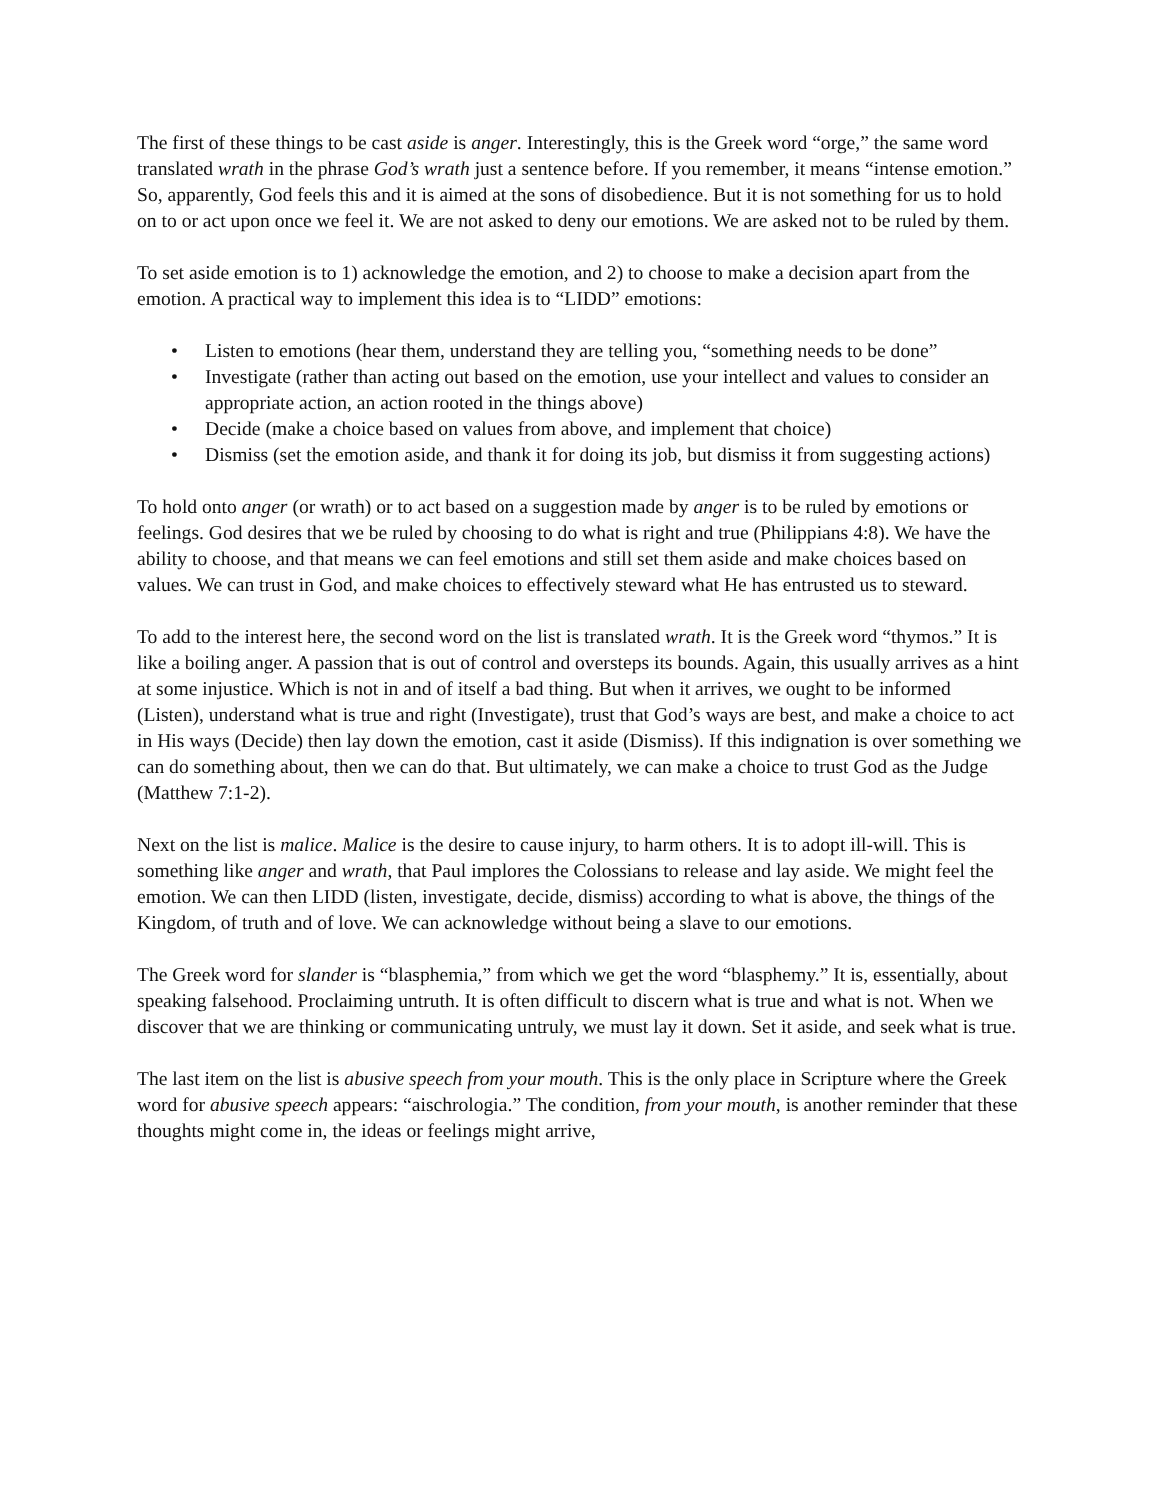The first of these things to be cast aside is anger. Interestingly, this is the Greek word “orge,” the same word translated wrath in the phrase God’s wrath just a sentence before. If you remember, it means “intense emotion.” So, apparently, God feels this and it is aimed at the sons of disobedience. But it is not something for us to hold on to or act upon once we feel it. We are not asked to deny our emotions. We are asked not to be ruled by them.
To set aside emotion is to 1) acknowledge the emotion, and 2) to choose to make a decision apart from the emotion. A practical way to implement this idea is to “LIDD” emotions:
• Listen to emotions (hear them, understand they are telling you, “something needs to be done”
• Investigate (rather than acting out based on the emotion, use your intellect and values to consider an appropriate action, an action rooted in the things above)
• Decide (make a choice based on values from above, and implement that choice)
• Dismiss (set the emotion aside, and thank it for doing its job, but dismiss it from suggesting actions)
To hold onto anger (or wrath) or to act based on a suggestion made by anger is to be ruled by emotions or feelings. God desires that we be ruled by choosing to do what is right and true (Philippians 4:8). We have the ability to choose, and that means we can feel emotions and still set them aside and make choices based on values. We can trust in God, and make choices to effectively steward what He has entrusted us to steward.
To add to the interest here, the second word on the list is translated wrath. It is the Greek word “thymos.” It is like a boiling anger. A passion that is out of control and oversteps its bounds. Again, this usually arrives as a hint at some injustice. Which is not in and of itself a bad thing. But when it arrives, we ought to be informed (Listen), understand what is true and right (Investigate), trust that God’s ways are best, and make a choice to act in His ways (Decide) then lay down the emotion, cast it aside (Dismiss). If this indignation is over something we can do something about, then we can do that. But ultimately, we can make a choice to trust God as the Judge (Matthew 7:1-2).
Next on the list is malice. Malice is the desire to cause injury, to harm others. It is to adopt ill-will. This is something like anger and wrath, that Paul implores the Colossians to release and lay aside. We might feel the emotion. We can then LIDD (listen, investigate, decide, dismiss) according to what is above, the things of the Kingdom, of truth and of love. We can acknowledge without being a slave to our emotions.
The Greek word for slander is “blasphemia,” from which we get the word “blasphemy.” It is, essentially, about speaking falsehood. Proclaiming untruth. It is often difficult to discern what is true and what is not. When we discover that we are thinking or communicating untruly, we must lay it down. Set it aside, and seek what is true.
The last item on the list is abusive speech from your mouth. This is the only place in Scripture where the Greek word for abusive speech appears: “aischrologia.” The condition, from your mouth, is another reminder that these thoughts might come in, the ideas or feelings might arrive,